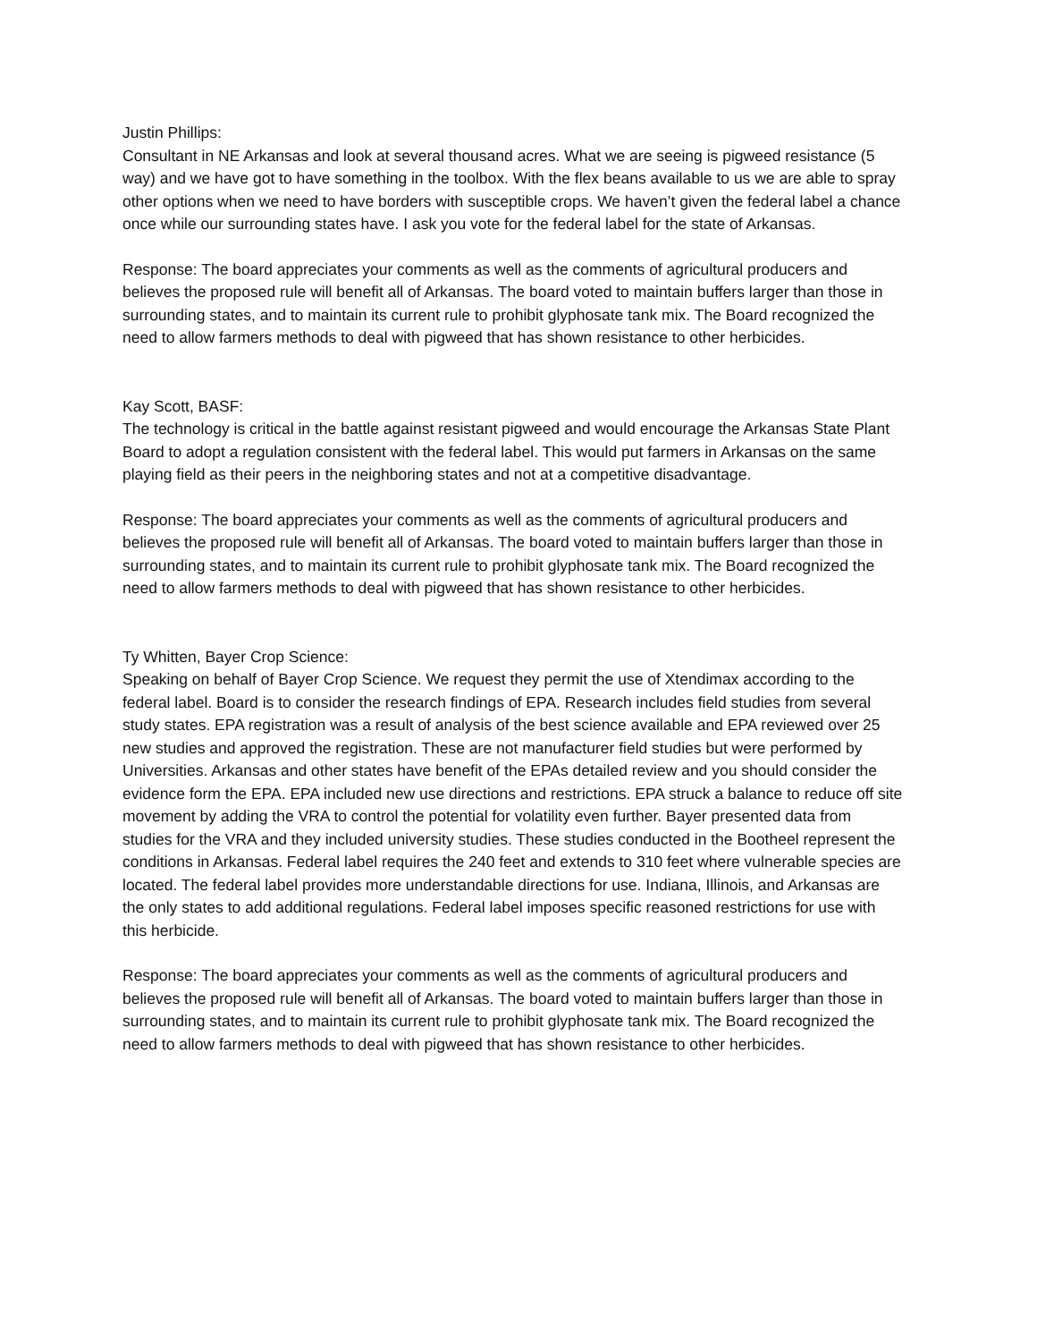Justin Phillips:
Consultant in NE Arkansas and look at several thousand acres. What we are seeing is pigweed resistance (5 way) and we have got to have something in the toolbox. With the flex beans available to us we are able to spray other options when we need to have borders with susceptible crops. We haven’t given the federal label a chance once while our surrounding states have. I ask you vote for the federal label for the state of Arkansas.
Response: The board appreciates your comments as well as the comments of agricultural producers and believes the proposed rule will benefit all of Arkansas. The board voted to maintain buffers larger than those in surrounding states, and to maintain its current rule to prohibit glyphosate tank mix. The Board recognized the need to allow farmers methods to deal with pigweed that has shown resistance to other herbicides.
Kay Scott, BASF:
The technology is critical in the battle against resistant pigweed and would encourage the Arkansas State Plant Board to adopt a regulation consistent with the federal label. This would put farmers in Arkansas on the same playing field as their peers in the neighboring states and not at a competitive disadvantage.
Response: The board appreciates your comments as well as the comments of agricultural producers and believes the proposed rule will benefit all of Arkansas. The board voted to maintain buffers larger than those in surrounding states, and to maintain its current rule to prohibit glyphosate tank mix. The Board recognized the need to allow farmers methods to deal with pigweed that has shown resistance to other herbicides.
Ty Whitten, Bayer Crop Science:
Speaking on behalf of Bayer Crop Science. We request they permit the use of Xtendimax according to the federal label. Board is to consider the research findings of EPA. Research includes field studies from several study states. EPA registration was a result of analysis of the best science available and EPA reviewed over 25 new studies and approved the registration. These are not manufacturer field studies but were performed by Universities. Arkansas and other states have benefit of the EPAs detailed review and you should consider the evidence form the EPA. EPA included new use directions and restrictions. EPA struck a balance to reduce off site movement by adding the VRA to control the potential for volatility even further. Bayer presented data from studies for the VRA and they included university studies. These studies conducted in the Bootheel represent the conditions in Arkansas. Federal label requires the 240 feet and extends to 310 feet where vulnerable species are located. The federal label provides more understandable directions for use. Indiana, Illinois, and Arkansas are the only states to add additional regulations. Federal label imposes specific reasoned restrictions for use with this herbicide.
Response: The board appreciates your comments as well as the comments of agricultural producers and believes the proposed rule will benefit all of Arkansas. The board voted to maintain buffers larger than those in surrounding states, and to maintain its current rule to prohibit glyphosate tank mix. The Board recognized the need to allow farmers methods to deal with pigweed that has shown resistance to other herbicides.